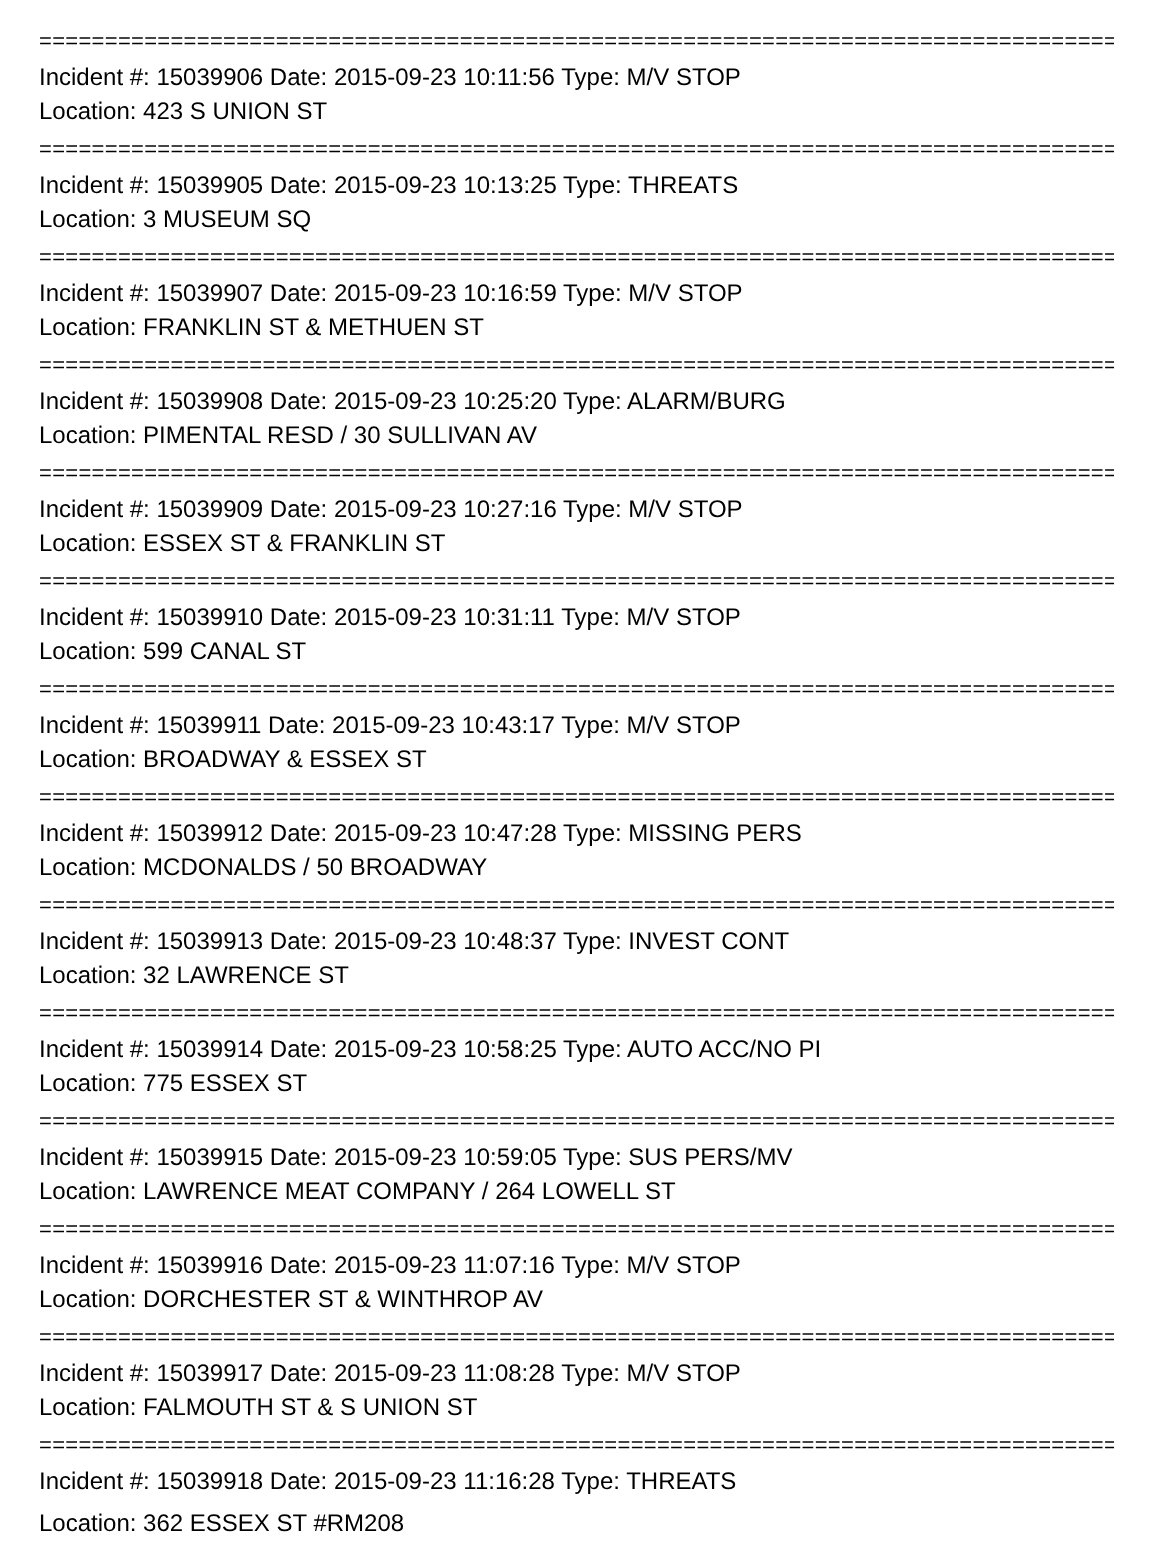=====================================================================================
Incident #: 15039906 Date: 2015-09-23 10:11:56 Type: M/V STOP
Location: 423 S UNION ST
=====================================================================================
Incident #: 15039905 Date: 2015-09-23 10:13:25 Type: THREATS
Location: 3 MUSEUM SQ
=====================================================================================
Incident #: 15039907 Date: 2015-09-23 10:16:59 Type: M/V STOP
Location: FRANKLIN ST & METHUEN ST
=====================================================================================
Incident #: 15039908 Date: 2015-09-23 10:25:20 Type: ALARM/BURG
Location: PIMENTAL RESD / 30 SULLIVAN AV
=====================================================================================
Incident #: 15039909 Date: 2015-09-23 10:27:16 Type: M/V STOP
Location: ESSEX ST & FRANKLIN ST
=====================================================================================
Incident #: 15039910 Date: 2015-09-23 10:31:11 Type: M/V STOP
Location: 599 CANAL ST
=====================================================================================
Incident #: 15039911 Date: 2015-09-23 10:43:17 Type: M/V STOP
Location: BROADWAY & ESSEX ST
=====================================================================================
Incident #: 15039912 Date: 2015-09-23 10:47:28 Type: MISSING PERS
Location: MCDONALDS / 50 BROADWAY
=====================================================================================
Incident #: 15039913 Date: 2015-09-23 10:48:37 Type: INVEST CONT
Location: 32 LAWRENCE ST
=====================================================================================
Incident #: 15039914 Date: 2015-09-23 10:58:25 Type: AUTO ACC/NO PI
Location: 775 ESSEX ST
=====================================================================================
Incident #: 15039915 Date: 2015-09-23 10:59:05 Type: SUS PERS/MV
Location: LAWRENCE MEAT COMPANY / 264 LOWELL ST
=====================================================================================
Incident #: 15039916 Date: 2015-09-23 11:07:16 Type: M/V STOP
Location: DORCHESTER ST & WINTHROP AV
=====================================================================================
Incident #: 15039917 Date: 2015-09-23 11:08:28 Type: M/V STOP
Location: FALMOUTH ST & S UNION ST
=====================================================================================
Incident #: 15039918 Date: 2015-09-23 11:16:28 Type: THREATS
Location: 362 ESSEX ST #RM208